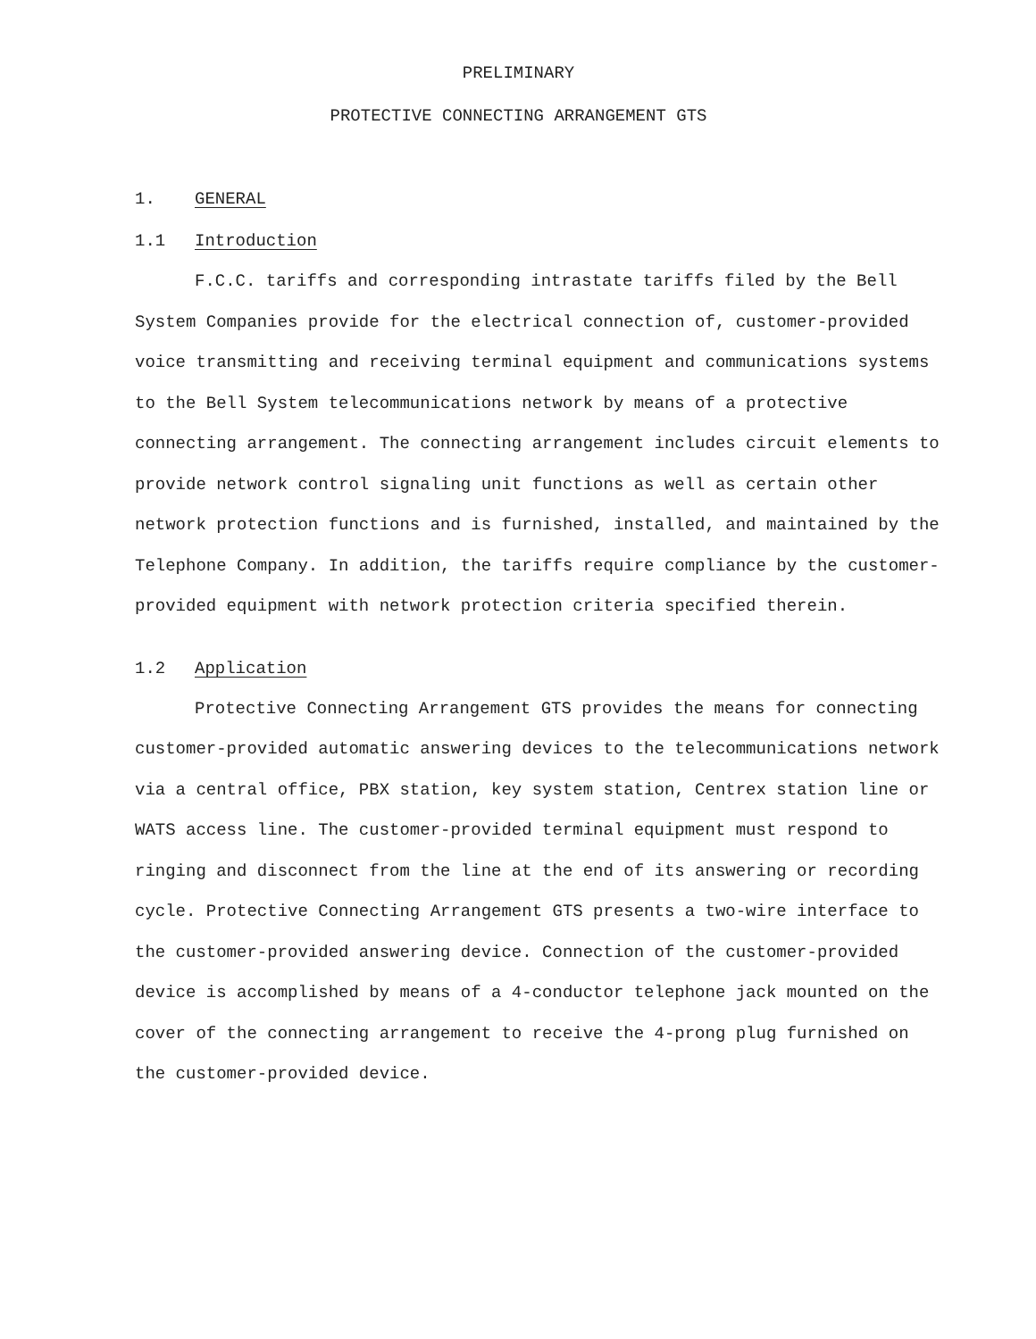PRELIMINARY
PROTECTIVE CONNECTING ARRANGEMENT GTS
1. GENERAL
1.1 Introduction
F.C.C. tariffs and corresponding intrastate tariffs filed by the Bell System Companies provide for the electrical connection of, customer-provided voice transmitting and receiving terminal equipment and communications systems to the Bell System telecommunications network by means of a protective connecting arrangement. The connecting arrangement includes circuit elements to provide network control signaling unit functions as well as certain other network protection functions and is furnished, installed, and maintained by the Telephone Company. In addition, the tariffs require compliance by the customer-provided equipment with network protection criteria specified therein.
1.2 Application
Protective Connecting Arrangement GTS provides the means for connecting customer-provided automatic answering devices to the telecommunications network via a central office, PBX station, key system station, Centrex station line or WATS access line. The customer-provided terminal equipment must respond to ringing and disconnect from the line at the end of its answering or recording cycle. Protective Connecting Arrangement GTS presents a two-wire interface to the customer-provided answering device. Connection of the customer-provided device is accomplished by means of a 4-conductor telephone jack mounted on the cover of the connecting arrangement to receive the 4-prong plug furnished on the customer-provided device.